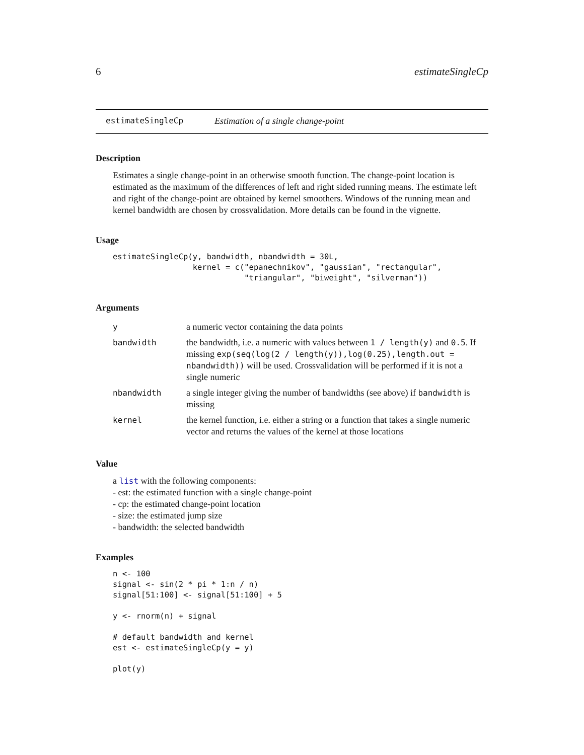6 estimateSingleCp
estimateSingleCp Estimation of a single change-point
Description
Estimates a single change-point in an otherwise smooth function. The change-point location is estimated as the maximum of the differences of left and right sided running means. The estimate left and right of the change-point are obtained by kernel smoothers. Windows of the running mean and kernel bandwidth are chosen by crossvalidation. More details can be found in the vignette.
Usage
estimateSingleCp(y, bandwidth, nbandwidth = 30L,
                 kernel = c("epanechnikov", "gaussian", "rectangular",
                            "triangular", "biweight", "silverman"))
Arguments
| y | a numeric vector containing the data points |
| bandwidth | the bandwidth, i.e. a numeric with values between 1 / length(y) and 0.5 . If missing exp(seq(log(2 / length(y)),log(0.25),length.out = nbandwidth)) will be used. Crossvalidation will be performed if it is not a single numeric |
| nbandwidth | a single integer giving the number of bandwidths (see above) if bandwidth is missing |
| kernel | the kernel function, i.e. either a string or a function that takes a single numeric vector and returns the values of the kernel at those locations |
Value
a list with the following components:
- est: the estimated function with a single change-point
- cp: the estimated change-point location
- size: the estimated jump size
- bandwidth: the selected bandwidth
Examples
n <- 100
signal <- sin(2 * pi * 1:n / n)
signal[51:100] <- signal[51:100] + 5

y <- rnorm(n) + signal

# default bandwidth and kernel
est <- estimateSingleCp(y = y)

plot(y)